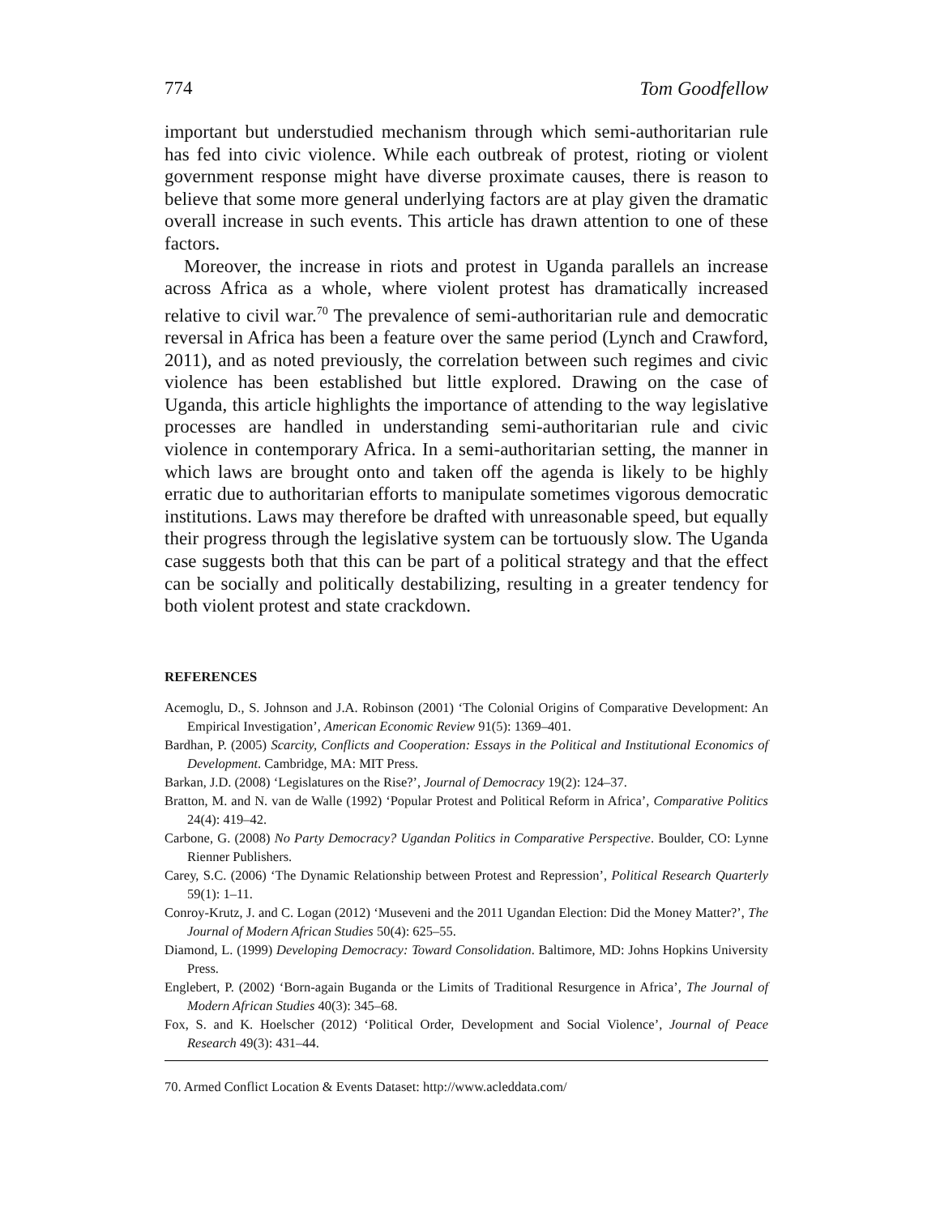774 Tom Goodfellow
important but understudied mechanism through which semi-authoritarian rule has fed into civic violence. While each outbreak of protest, rioting or violent government response might have diverse proximate causes, there is reason to believe that some more general underlying factors are at play given the dramatic overall increase in such events. This article has drawn attention to one of these factors.
Moreover, the increase in riots and protest in Uganda parallels an increase across Africa as a whole, where violent protest has dramatically increased relative to civil war.<sup>70</sup> The prevalence of semi-authoritarian rule and democratic reversal in Africa has been a feature over the same period (Lynch and Crawford, 2011), and as noted previously, the correlation between such regimes and civic violence has been established but little explored. Drawing on the case of Uganda, this article highlights the importance of attending to the way legislative processes are handled in understanding semi-authoritarian rule and civic violence in contemporary Africa. In a semi-authoritarian setting, the manner in which laws are brought onto and taken off the agenda is likely to be highly erratic due to authoritarian efforts to manipulate sometimes vigorous democratic institutions. Laws may therefore be drafted with unreasonable speed, but equally their progress through the legislative system can be tortuously slow. The Uganda case suggests both that this can be part of a political strategy and that the effect can be socially and politically destabilizing, resulting in a greater tendency for both violent protest and state crackdown.
REFERENCES
Acemoglu, D., S. Johnson and J.A. Robinson (2001) ‘The Colonial Origins of Comparative Development: An Empirical Investigation’, American Economic Review 91(5): 1369–401.
Bardhan, P. (2005) Scarcity, Conflicts and Cooperation: Essays in the Political and Institutional Economics of Development. Cambridge, MA: MIT Press.
Barkan, J.D. (2008) ‘Legislatures on the Rise?’, Journal of Democracy 19(2): 124–37.
Bratton, M. and N. van de Walle (1992) ‘Popular Protest and Political Reform in Africa’, Comparative Politics 24(4): 419–42.
Carbone, G. (2008) No Party Democracy? Ugandan Politics in Comparative Perspective. Boulder, CO: Lynne Rienner Publishers.
Carey, S.C. (2006) ‘The Dynamic Relationship between Protest and Repression’, Political Research Quarterly 59(1): 1–11.
Conroy-Krutz, J. and C. Logan (2012) ‘Museveni and the 2011 Ugandan Election: Did the Money Matter?’, The Journal of Modern African Studies 50(4): 625–55.
Diamond, L. (1999) Developing Democracy: Toward Consolidation. Baltimore, MD: Johns Hopkins University Press.
Englebert, P. (2002) ‘Born-again Buganda or the Limits of Traditional Resurgence in Africa’, The Journal of Modern African Studies 40(3): 345–68.
Fox, S. and K. Hoelscher (2012) ‘Political Order, Development and Social Violence’, Journal of Peace Research 49(3): 431–44.
70. Armed Conflict Location & Events Dataset: http://www.acleddata.com/